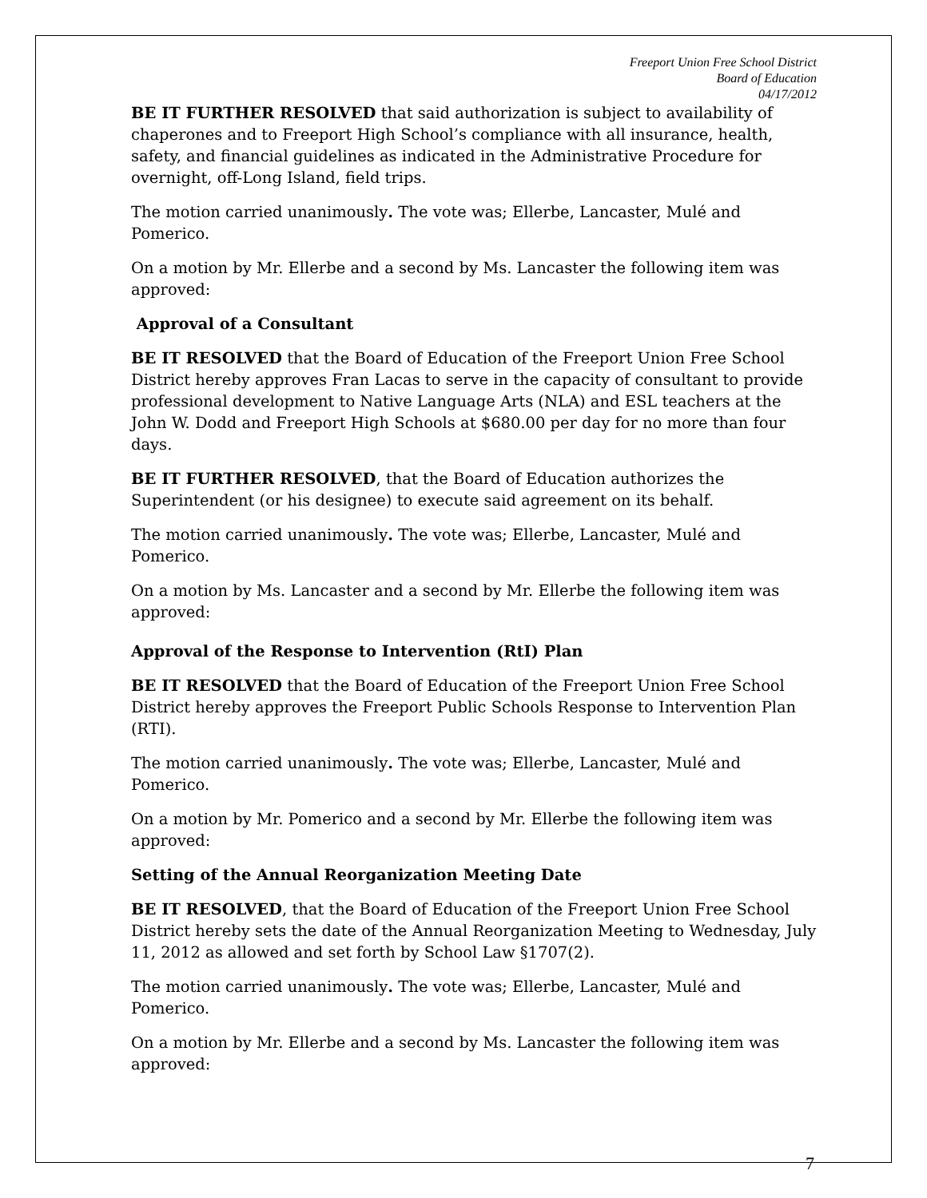Freeport Union Free School District
Board of Education
04/17/2012
BE IT FURTHER RESOLVED that said authorization is subject to availability of chaperones and to Freeport High School’s compliance with all insurance, health, safety, and financial guidelines as indicated in the Administrative Procedure for overnight, off-Long Island, field trips.
The motion carried unanimously. The vote was; Ellerbe, Lancaster, Mulé and Pomerico.
On a motion by Mr. Ellerbe and a second by Ms. Lancaster the following item was approved:
Approval of a Consultant
BE IT RESOLVED that the Board of Education of the Freeport Union Free School District hereby approves Fran Lacas to serve in the capacity of consultant to provide professional development to Native Language Arts (NLA) and ESL teachers at the John W. Dodd and Freeport High Schools at $680.00 per day for no more than four days.
BE IT FURTHER RESOLVED, that the Board of Education authorizes the Superintendent (or his designee) to execute said agreement on its behalf.
The motion carried unanimously. The vote was; Ellerbe, Lancaster, Mulé and Pomerico.
On a motion by Ms. Lancaster and a second by Mr. Ellerbe the following item was approved:
Approval of the Response to Intervention (RtI) Plan
BE IT RESOLVED that the Board of Education of the Freeport Union Free School District hereby approves the Freeport Public Schools Response to Intervention Plan (RTI).
The motion carried unanimously. The vote was; Ellerbe, Lancaster, Mulé and Pomerico.
On a motion by Mr. Pomerico and a second by Mr. Ellerbe the following item was approved:
Setting of the Annual Reorganization Meeting Date
BE IT RESOLVED, that the Board of Education of the Freeport Union Free School District hereby sets the date of the Annual Reorganization Meeting to Wednesday, July 11, 2012 as allowed and set forth by School Law §1707(2).
The motion carried unanimously. The vote was; Ellerbe, Lancaster, Mulé and Pomerico.
On a motion by Mr. Ellerbe and a second by Ms. Lancaster the following item was approved:
7